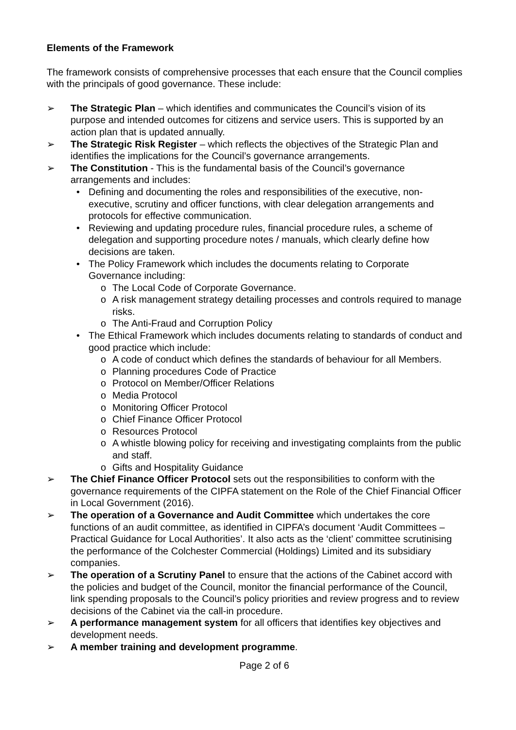Elements of the Framework
The framework consists of comprehensive processes that each ensure that the Council complies with the principals of good governance. These include:
➢ The Strategic Plan – which identifies and communicates the Council’s vision of its purpose and intended outcomes for citizens and service users. This is supported by an action plan that is updated annually.
➢ The Strategic Risk Register – which reflects the objectives of the Strategic Plan and identifies the implications for the Council’s governance arrangements.
➢ The Constitution - This is the fundamental basis of the Council’s governance arrangements and includes:
• Defining and documenting the roles and responsibilities of the executive, non-executive, scrutiny and officer functions, with clear delegation arrangements and protocols for effective communication.
• Reviewing and updating procedure rules, financial procedure rules, a scheme of delegation and supporting procedure notes / manuals, which clearly define how decisions are taken.
• The Policy Framework which includes the documents relating to Corporate Governance including:
o The Local Code of Corporate Governance.
o A risk management strategy detailing processes and controls required to manage risks.
o The Anti-Fraud and Corruption Policy
• The Ethical Framework which includes documents relating to standards of conduct and good practice which include:
o A code of conduct which defines the standards of behaviour for all Members.
o Planning procedures Code of Practice
o Protocol on Member/Officer Relations
o Media Protocol
o Monitoring Officer Protocol
o Chief Finance Officer Protocol
o Resources Protocol
o A whistle blowing policy for receiving and investigating complaints from the public and staff.
o Gifts and Hospitality Guidance
➢ The Chief Finance Officer Protocol sets out the responsibilities to conform with the governance requirements of the CIPFA statement on the Role of the Chief Financial Officer in Local Government (2016).
➢ The operation of a Governance and Audit Committee which undertakes the core functions of an audit committee, as identified in CIPFA’s document ‘Audit Committees – Practical Guidance for Local Authorities’. It also acts as the ‘client’ committee scrutinising the performance of the Colchester Commercial (Holdings) Limited and its subsidiary companies.
➢ The operation of a Scrutiny Panel to ensure that the actions of the Cabinet accord with the policies and budget of the Council, monitor the financial performance of the Council, link spending proposals to the Council’s policy priorities and review progress and to review decisions of the Cabinet via the call-in procedure.
➢ A performance management system for all officers that identifies key objectives and development needs.
➢ A member training and development programme.
Page 2 of 6